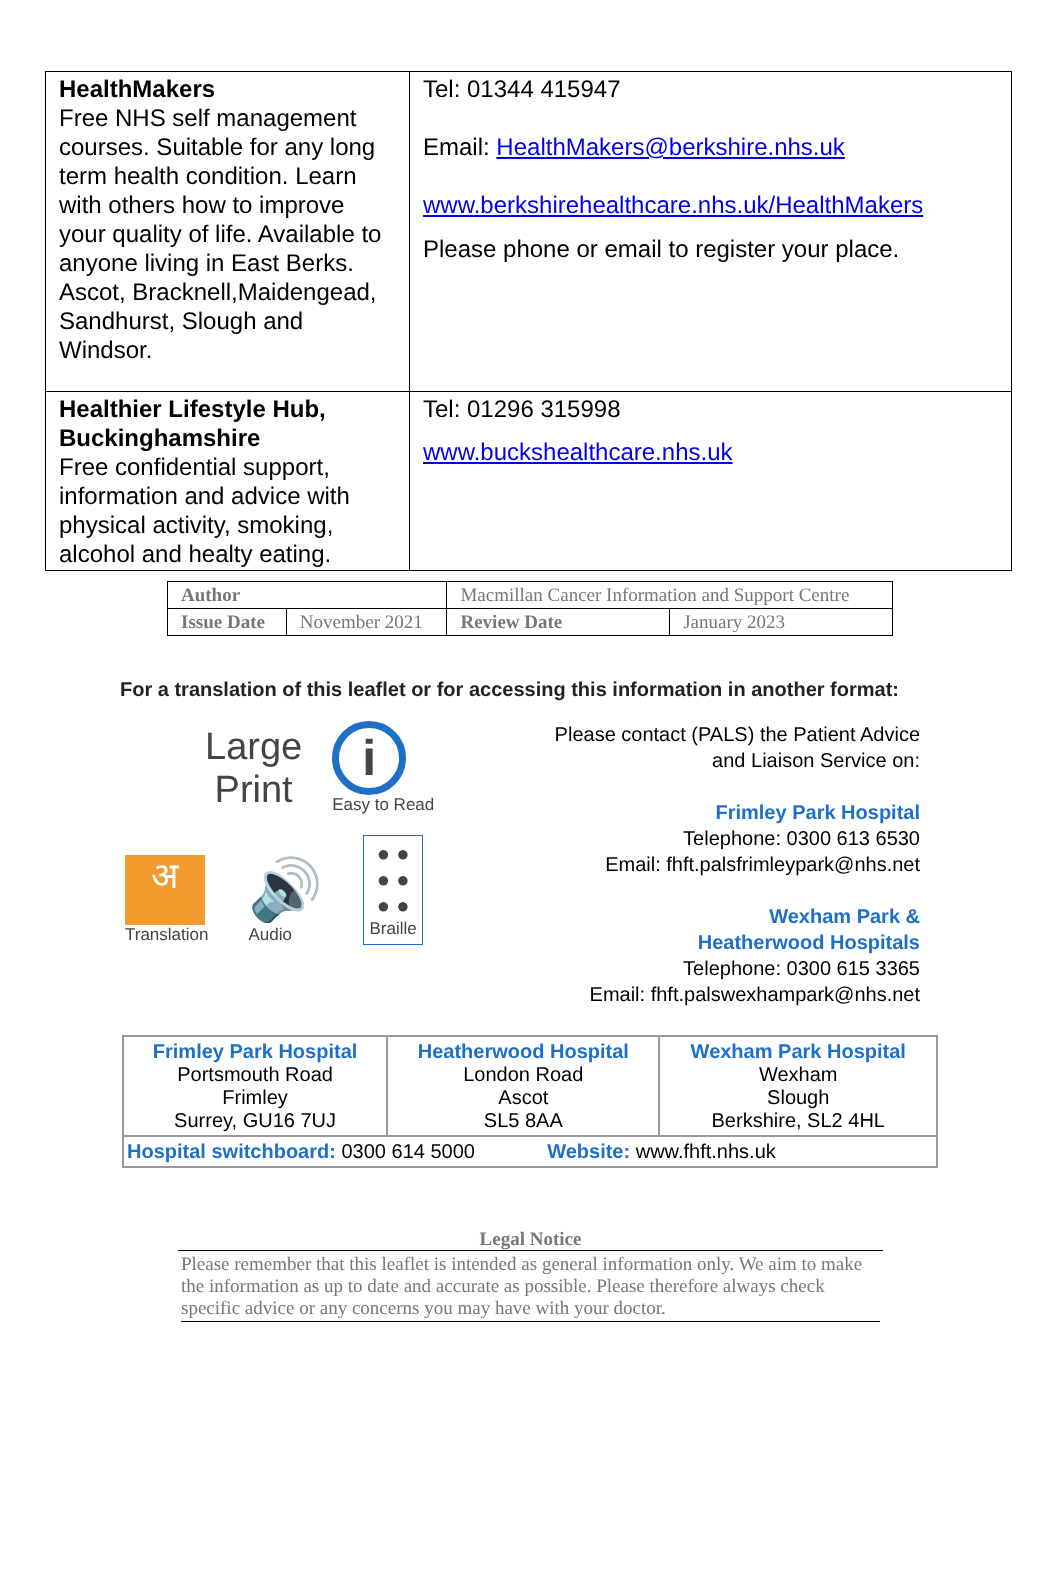| HealthMakers Free NHS self management courses. Suitable for any long term health condition. Learn with others how to improve your quality of life. Available to anyone living in East Berks. Ascot, Bracknell,Maidengead, Sandhurst, Slough and Windsor. | Tel: 01344 415947 Email: HealthMakers@berkshire.nhs.uk www.berkshirehealthcare.nhs.uk/HealthMakers Please phone or email to register your place. |
| Healthier Lifestyle Hub, Buckinghamshire Free confidential support, information and advice with physical activity, smoking, alcohol and healty eating. | Tel: 01296 315998 www.buckshealthcare.nhs.uk |
| Author | | Macmillan Cancer Information and Support Centre | |
| Issue Date | November 2021 | Review Date | January 2023 |
For a translation of this leaflet or for accessing this information in another format:
Large
Print
i
Easy to Read
अ
Translation
🔊
Audio
● ●
● ●
● ●
Braille
Please contact (PALS) the Patient Advice
and Liaison Service on:
Frimley Park Hospital
Telephone: 0300 613 6530
Email: fhft.palsfrimleypark@nhs.net
Wexham Park &
Heatherwood Hospitals
Telephone: 0300 615 3365
Email: fhft.palswexhampark@nhs.net
| Frimley Park Hospital Portsmouth Road Frimley Surrey, GU16 7UJ | Heatherwood Hospital London Road Ascot SL5 8AA | Wexham Park Hospital Wexham Slough Berkshire, SL2 4HL |
| Hospital switchboard: 0300 614 5000 Website: www.fhft.nhs.uk | | |
Legal Notice
Please remember that this leaflet is intended as general information only. We aim to make the information as up to date and accurate as possible. Please therefore always check specific advice or any concerns you may have with your doctor.